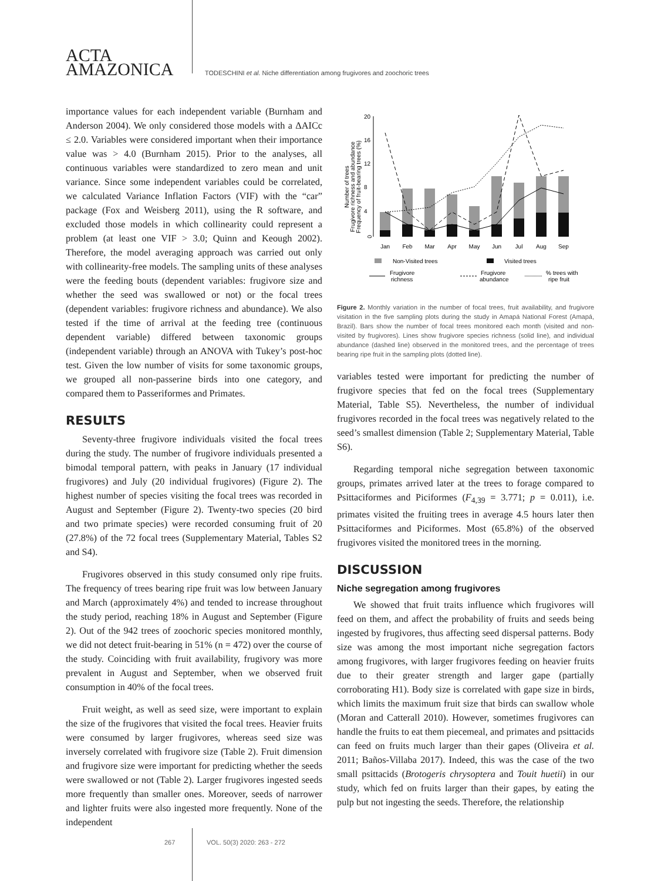ACTA
AMAZONICA
TODESCHINI et al. Niche differentiation among frugivores and zoochoric trees
importance values for each independent variable (Burnham and Anderson 2004). We only considered those models with a ΔAICc ≤ 2.0. Variables were considered important when their importance value was > 4.0 (Burnham 2015). Prior to the analyses, all continuous variables were standardized to zero mean and unit variance. Since some independent variables could be correlated, we calculated Variance Inflation Factors (VIF) with the “car” package (Fox and Weisberg 2011), using the R software, and excluded those models in which collinearity could represent a problem (at least one VIF > 3.0; Quinn and Keough 2002). Therefore, the model averaging approach was carried out only with collinearity-free models. The sampling units of these analyses were the feeding bouts (dependent variables: frugivore size and whether the seed was swallowed or not) or the focal trees (dependent variables: frugivore richness and abundance). We also tested if the time of arrival at the feeding tree (continuous dependent variable) differed between taxonomic groups (independent variable) through an ANOVA with Tukey’s post-hoc test. Given the low number of visits for some taxonomic groups, we grouped all non-passerine birds into one category, and compared them to Passeriformes and Primates.
RESULTS
Seventy-three frugivore individuals visited the focal trees during the study. The number of frugivore individuals presented a bimodal temporal pattern, with peaks in January (17 individual frugivores) and July (20 individual frugivores) (Figure 2). The highest number of species visiting the focal trees was recorded in August and September (Figure 2). Twenty-two species (20 bird and two primate species) were recorded consuming fruit of 20 (27.8%) of the 72 focal trees (Supplementary Material, Tables S2 and S4).
Frugivores observed in this study consumed only ripe fruits. The frequency of trees bearing ripe fruit was low between January and March (approximately 4%) and tended to increase throughout the study period, reaching 18% in August and September (Figure 2). Out of the 942 trees of zoochoric species monitored monthly, we did not detect fruit-bearing in 51% (n = 472) over the course of the study. Coinciding with fruit availability, frugivory was more prevalent in August and September, when we observed fruit consumption in 40% of the focal trees.
Fruit weight, as well as seed size, were important to explain the size of the frugivores that visited the focal trees. Heavier fruits were consumed by larger frugivores, whereas seed size was inversely correlated with frugivore size (Table 2). Fruit dimension and frugivore size were important for predicting whether the seeds were swallowed or not (Table 2). Larger frugivores ingested seeds more frequently than smaller ones. Moreover, seeds of narrower and lighter fruits were also ingested more frequently. None of the independent
Number of trees
Frugivore richness and abundance
Frequency of fruit-bearing trees (%)
0
4
8
12
16
20
Jan
Feb
Mar
Apr
May
Jun
Jul
Aug
Sep
Non-Visited trees
Visited trees
Frugivore
richness
Frugivore
abundance
% trees with
ripe fruit
Figure 2. Monthly variation in the number of focal trees, fruit availability, and frugivore visitation in the five sampling plots during the study in Amapá National Forest (Amapá, Brazil). Bars show the number of focal trees monitored each month (visited and non-visited by frugivores). Lines show frugivore species richness (solid line), and individual abundance (dashed line) observed in the monitored trees, and the percentage of trees bearing ripe fruit in the sampling plots (dotted line).
variables tested were important for predicting the number of frugivore species that fed on the focal trees (Supplementary Material, Table S5). Nevertheless, the number of individual frugivores recorded in the focal trees was negatively related to the seed’s smallest dimension (Table 2; Supplementary Material, Table S6).
Regarding temporal niche segregation between taxonomic groups, primates arrived later at the trees to forage compared to Psittaciformes and Piciformes (F<sub>4,39</sub> = 3.771; p = 0.011), i.e. primates visited the fruiting trees in average 4.5 hours later then Psittaciformes and Piciformes. Most (65.8%) of the observed frugivores visited the monitored trees in the morning.
DISCUSSION
Niche segregation among frugivores
We showed that fruit traits influence which frugivores will feed on them, and affect the probability of fruits and seeds being ingested by frugivores, thus affecting seed dispersal patterns. Body size was among the most important niche segregation factors among frugivores, with larger frugivores feeding on heavier fruits due to their greater strength and larger gape (partially corroborating H1). Body size is correlated with gape size in birds, which limits the maximum fruit size that birds can swallow whole (Moran and Catterall 2010). However, sometimes frugivores can handle the fruits to eat them piecemeal, and primates and psittacids can feed on fruits much larger than their gapes (Oliveira et al. 2011; Baños-Villaba 2017). Indeed, this was the case of the two small psittacids (Brotogeris chrysoptera and Touit huetii) in our study, which fed on fruits larger than their gapes, by eating the pulp but not ingesting the seeds. Therefore, the relationship
267 VOL. 50(3) 2020: 263 - 272